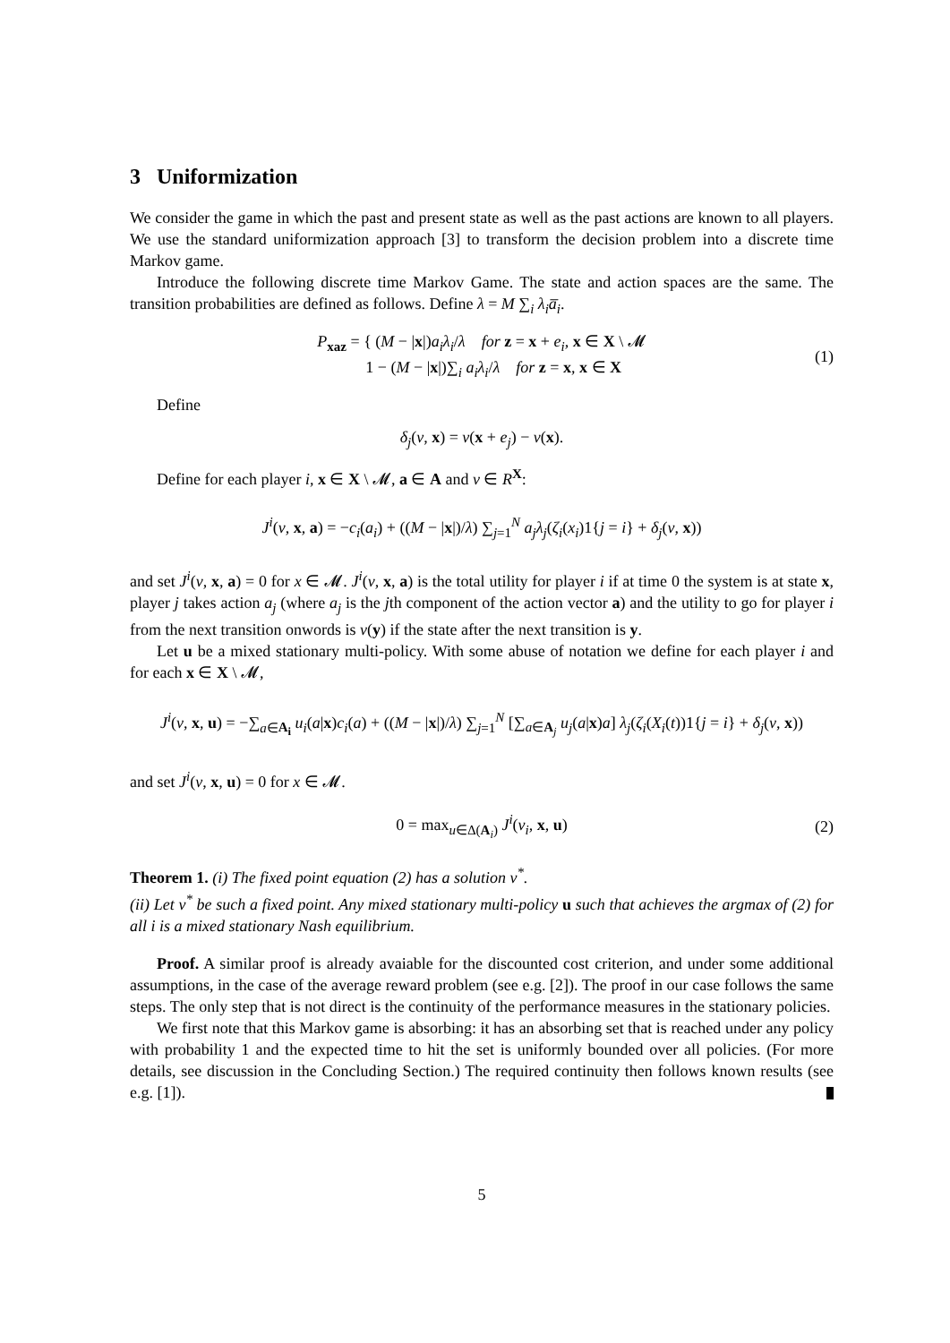3 Uniformization
We consider the game in which the past and present state as well as the past actions are known to all players. We use the standard uniformization approach [3] to transform the decision problem into a discrete time Markov game.
Introduce the following discrete time Markov Game. The state and action spaces are the same. The transition probabilities are defined as follows. Define λ = M ∑<sub>i</sub> λ<sub>i</sub> a̅<sub>i</sub>.
P<sub>xaz</sub> = { (M − |x|)a<sub>i</sub>λ<sub>i</sub>/λ for z = x + e<sub>i</sub>, x ∈ X \ 𝓜
1 − (M − |x|)∑<sub>i</sub> a<sub>i</sub>λ<sub>i</sub>/λ for z = x, x ∈ X (1)
Define
δ<sub>j</sub>(v, x) = v(x + e<sub>j</sub>) − v(x).
Define for each player i, x ∈ X \ 𝓜, a ∈ A and v ∈ R<sup>X</sup>:
J<sup>i</sup>(v, x, a) = −c<sub>i</sub>(a<sub>i</sub>) + ((M − |x|)/λ) ∑<sub>j=1</sub><sup>N</sup> a<sub>j</sub>λ<sub>j</sub>(ζ<sub>i</sub>(x<sub>i</sub>)1{j = i} + δ<sub>j</sub>(v, x))
and set J<sup>i</sup>(v, x, a) = 0 for x ∈ 𝓜. J<sup>i</sup>(v, x, a) is the total utility for player i if at time 0 the system is at state x, player j takes action a<sub>j</sub> (where a<sub>j</sub> is the jth component of the action vector a) and the utility to go for player i from the next transition onwords is v(y) if the state after the next transition is y.
Let u be a mixed stationary multi-policy. With some abuse of notation we define for each player i and for each x ∈ X \ 𝓜,
J<sup>i</sup>(v, x, u) = −∑<sub>a∈A<sub>i</sub></sub> u<sub>i</sub>(a|x)c<sub>i</sub>(a) + ((M − |x|)/λ) ∑<sub>j=1</sub><sup>N</sup> [∑<sub>a∈A<sub>j</sub></sub> u<sub>j</sub>(a|x)a] λ<sub>j</sub>(ζ<sub>i</sub>(X<sub>i</sub>(t))1{j = i} + δ<sub>j</sub>(v, x))
and set J<sup>i</sup>(v, x, u) = 0 for x ∈ 𝓜.
0 = max<sub>u∈Δ(A<sub>i</sub>)</sub> J<sup>i</sup>(v<sub>i</sub>, x, u) (2)
Theorem 1. (i) The fixed point equation (2) has a solution v<sup>*</sup>.
(ii) Let v<sup>*</sup> be such a fixed point. Any mixed stationary multi-policy u such that achieves the argmax of (2) for all i is a mixed stationary Nash equilibrium.
Proof. A similar proof is already avaiable for the discounted cost criterion, and under some additional assumptions, in the case of the average reward problem (see e.g. [2]). The proof in our case follows the same steps. The only step that is not direct is the continuity of the performance measures in the stationary policies.
We first note that this Markov game is absorbing: it has an absorbing set that is reached under any policy with probability 1 and the expected time to hit the set is uniformly bounded over all policies. (For more details, see discussion in the Concluding Section.) The required continuity then follows known results (see e.g. [1]).
5